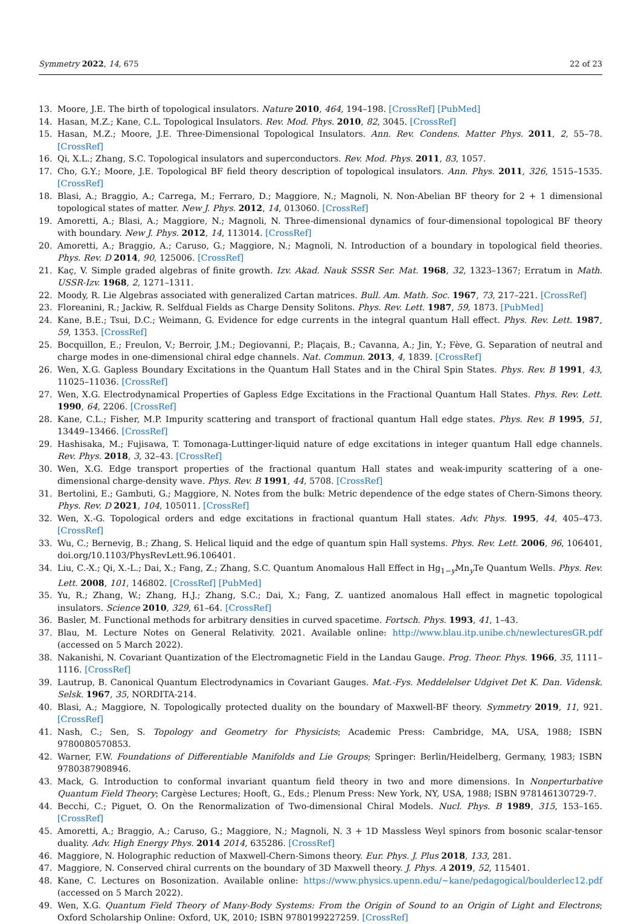Symmetry 2022, 14, 675 22 of 23
13. Moore, J.E. The birth of topological insulators. Nature 2010, 464, 194–198. [CrossRef] [PubMed]
14. Hasan, M.Z.; Kane, C.L. Topological Insulators. Rev. Mod. Phys. 2010, 82, 3045. [CrossRef]
15. Hasan, M.Z.; Moore, J.E. Three-Dimensional Topological Insulators. Ann. Rev. Condens. Matter Phys. 2011, 2, 55–78. [CrossRef]
16. Qi, X.L.; Zhang, S.C. Topological insulators and superconductors. Rev. Mod. Phys. 2011, 83, 1057.
17. Cho, G.Y.; Moore, J.E. Topological BF field theory description of topological insulators. Ann. Phys. 2011, 326, 1515–1535. [CrossRef]
18. Blasi, A.; Braggio, A.; Carrega, M.; Ferraro, D.; Maggiore, N.; Magnoli, N. Non-Abelian BF theory for 2 + 1 dimensional topological states of matter. New J. Phys. 2012, 14, 013060. [CrossRef]
19. Amoretti, A.; Blasi, A.; Maggiore, N.; Magnoli, N. Three-dimensional dynamics of four-dimensional topological BF theory with boundary. New J. Phys. 2012, 14, 113014. [CrossRef]
20. Amoretti, A.; Braggio, A.; Caruso, G.; Maggiore, N.; Magnoli, N. Introduction of a boundary in topological field theories. Phys. Rev. D 2014, 90, 125006. [CrossRef]
21. Kaç, V. Simple graded algebras of finite growth. Izv. Akad. Nauk SSSR Ser. Mat. 1968, 32, 1323–1367; Erratum in Math. USSR-Izv. 1968, 2, 1271–1311.
22. Moody, R. Lie Algebras associated with generalized Cartan matrices. Bull. Am. Math. Soc. 1967, 73, 217–221. [CrossRef]
23. Floreanini, R.; Jackiw, R. Selfdual Fields as Charge Density Solitons. Phys. Rev. Lett. 1987, 59, 1873. [PubMed]
24. Kane, B.E.; Tsui, D.C.; Weimann, G. Evidence for edge currents in the integral quantum Hall effect. Phys. Rev. Lett. 1987, 59, 1353. [CrossRef]
25. Bocquillon, E.; Freulon, V.; Berroir, J.M.; Degiovanni, P.; Plaçais, B.; Cavanna, A.; Jin, Y.; Fève, G. Separation of neutral and charge modes in one-dimensional chiral edge channels. Nat. Commun. 2013, 4, 1839. [CrossRef]
26. Wen, X.G. Gapless Boundary Excitations in the Quantum Hall States and in the Chiral Spin States. Phys. Rev. B 1991, 43, 11025–11036. [CrossRef]
27. Wen, X.G. Electrodynamical Properties of Gapless Edge Excitations in the Fractional Quantum Hall States. Phys. Rev. Lett. 1990, 64, 2206. [CrossRef]
28. Kane, C.L.; Fisher, M.P. Impurity scattering and transport of fractional quantum Hall edge states. Phys. Rev. B 1995, 51, 13449–13466. [CrossRef]
29. Hashisaka, M.; Fujisawa, T. Tomonaga-Luttinger-liquid nature of edge excitations in integer quantum Hall edge channels. Rev. Phys. 2018, 3, 32–43. [CrossRef]
30. Wen, X.G. Edge transport properties of the fractional quantum Hall states and weak-impurity scattering of a one-dimensional charge-density wave. Phys. Rev. B 1991, 44, 5708. [CrossRef]
31. Bertolini, E.; Gambuti, G.; Maggiore, N. Notes from the bulk: Metric dependence of the edge states of Chern-Simons theory. Phys. Rev. D 2021, 104, 105011. [CrossRef]
32. Wen, X.-G. Topological orders and edge excitations in fractional quantum Hall states. Adv. Phys. 1995, 44, 405–473. [CrossRef]
33. Wu, C.; Bernevig, B.; Zhang, S. Helical liquid and the edge of quantum spin Hall systems. Phys. Rev. Lett. 2006, 96, 106401, doi.org/10.1103/PhysRevLett.96.106401.
34. Liu, C.-X.; Qi, X.-L.; Dai, X.; Fang, Z.; Zhang, S.C. Quantum Anomalous Hall Effect in Hg<sub>1−y</sub>Mn<sub>y</sub>Te Quantum Wells. Phys. Rev. Lett. 2008, 101, 146802. [CrossRef] [PubMed]
35. Yu, R.; Zhang, W.; Zhang, H.J.; Zhang, S.C.; Dai, X.; Fang, Z. uantized anomalous Hall effect in magnetic topological insulators. Science 2010, 329, 61–64. [CrossRef]
36. Basler, M. Functional methods for arbitrary densities in curved spacetime. Fortsch. Phys. 1993, 41, 1–43.
37. Blau, M. Lecture Notes on General Relativity. 2021. Available online: http://www.blau.itp.unibe.ch/newlecturesGR.pdf (accessed on 5 March 2022).
38. Nakanishi, N. Covariant Quantization of the Electromagnetic Field in the Landau Gauge. Prog. Theor. Phys. 1966, 35, 1111–1116. [CrossRef]
39. Lautrup, B. Canonical Quantum Electrodynamics in Covariant Gauges. Mat.-Fys. Meddelelser Udgivet Det K. Dan. Vidensk. Selsk. 1967, 35, NORDITA-214.
40. Blasi, A.; Maggiore, N. Topologically protected duality on the boundary of Maxwell-BF theory. Symmetry 2019, 11, 921. [CrossRef]
41. Nash, C.; Sen, S. Topology and Geometry for Physicists; Academic Press: Cambridge, MA, USA, 1988; ISBN 9780080570853.
42. Warner, F.W. Foundations of Differentiable Manifolds and Lie Groups; Springer: Berlin/Heidelberg, Germany, 1983; ISBN 9780387908946.
43. Mack, G. Introduction to conformal invariant quantum field theory in two and more dimensions. In Nonperturbative Quantum Field Theory; Cargèse Lectures; Hooft, G., Eds.; Plenum Press: New York, NY, USA, 1988; ISBN 978146130729-7.
44. Becchi, C.; Piguet, O. On the Renormalization of Two-dimensional Chiral Models. Nucl. Phys. B 1989, 315, 153–165. [CrossRef]
45. Amoretti, A.; Braggio, A.; Caruso, G.; Maggiore, N.; Magnoli, N. 3 + 1D Massless Weyl spinors from bosonic scalar-tensor duality. Adv. High Energy Phys. 2014 2014, 635286. [CrossRef]
46. Maggiore, N. Holographic reduction of Maxwell-Chern-Simons theory. Eur. Phys. J. Plus 2018, 133, 281.
47. Maggiore, N. Conserved chiral currents on the boundary of 3D Maxwell theory. J. Phys. A 2019, 52, 115401.
48. Kane, C. Lectures on Bosonization. Available online: https://www.physics.upenn.edu/~kane/pedagogical/boulderlec12.pdf (accessed on 5 March 2022).
49. Wen, X.G. Quantum Field Theory of Many-Body Systems: From the Origin of Sound to an Origin of Light and Electrons; Oxford Scholarship Online: Oxford, UK, 2010; ISBN 9780199227259. [CrossRef]